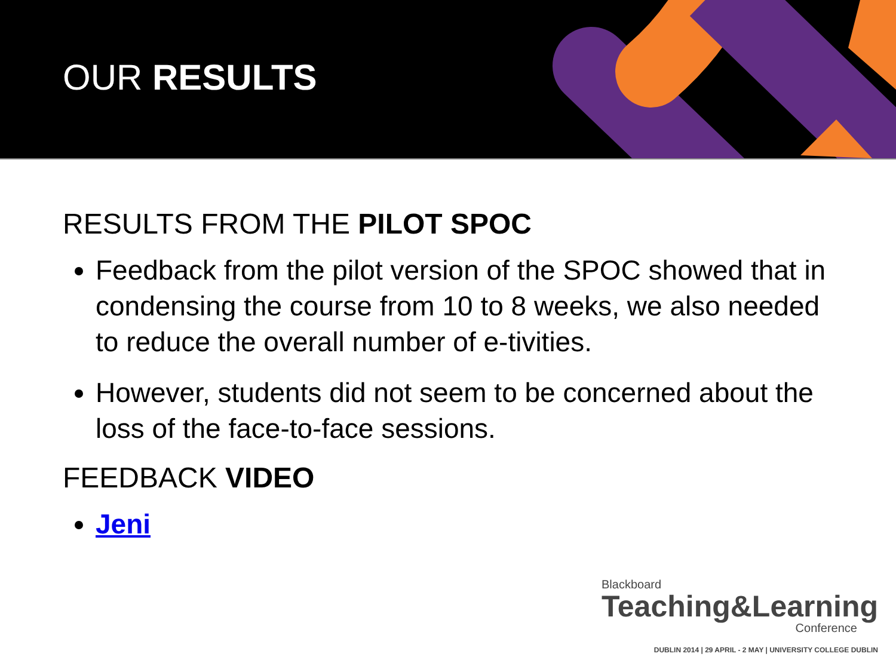OUR RESULTS
RESULTS FROM THE PILOT SPOC
Feedback from the pilot version of the SPOC showed that in condensing the course from 10 to 8 weeks, we also needed to reduce the overall number of e-tivities.
However, students did not seem to be concerned about the loss of the face-to-face sessions.
FEEDBACK VIDEO
Jeni
Blackboard
Teaching&Learning
Conference
DUBLIN 2014 | 29 APRIL - 2 MAY | UNIVERSITY COLLEGE DUBLIN